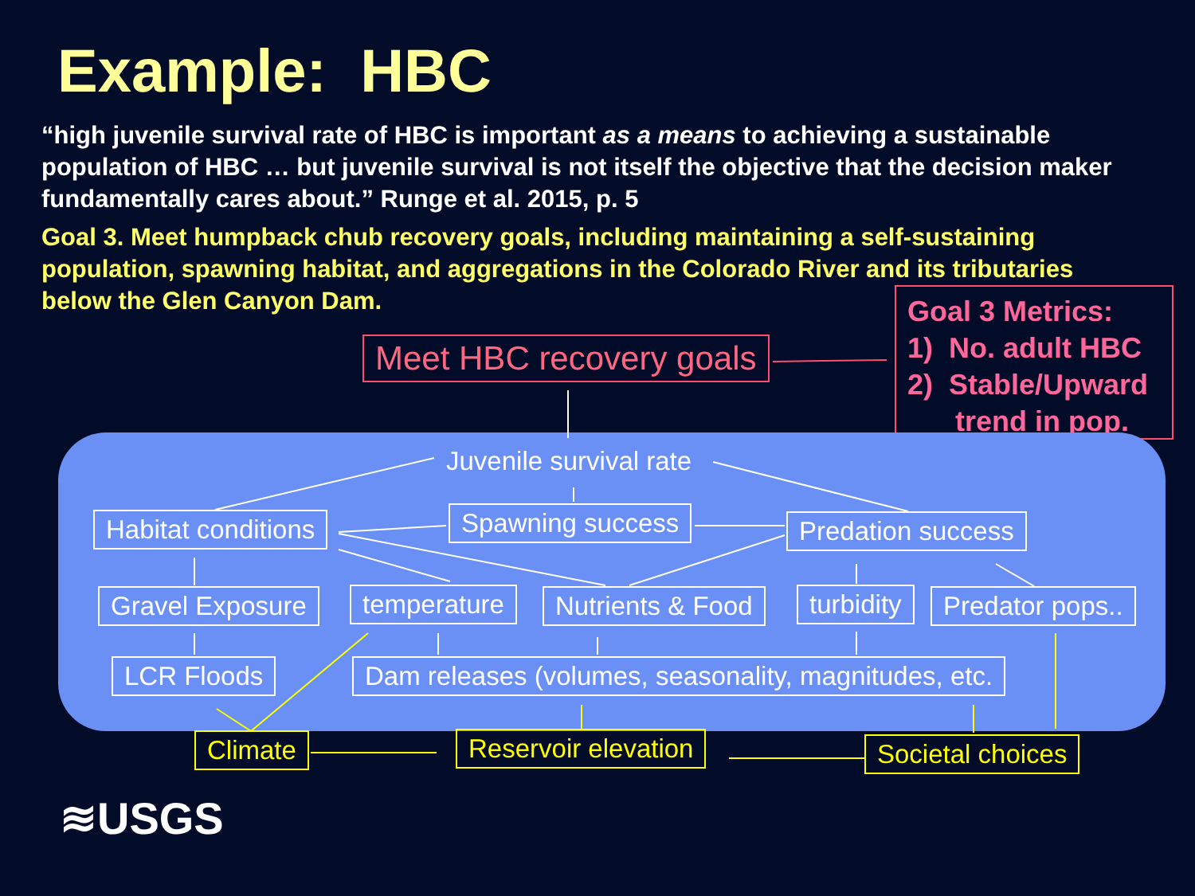Example: HBC
“high juvenile survival rate of HBC is important as a means to achieving a sustainable population of HBC … but juvenile survival is not itself the objective that the decision maker fundamentally cares about.” Runge et al. 2015, p. 5
Goal 3. Meet humpback chub recovery goals, including maintaining a self-sustaining population, spawning habitat, and aggregations in the Colorado River and its tributaries below the Glen Canyon Dam.
Goal 3 Metrics:
1) No. adult HBC
2) Stable/Upward
trend in pop.
Meet HBC recovery goals
Juvenile survival rate
Habitat conditions Spawning success Predation success
Gravel Exposure temperature Nutrients & Food turbidity Predator pops..
LCR Floods Dam releases (volumes, seasonality, magnitudes, etc.
Climate Reservoir elevation Societal choices
≋USGS